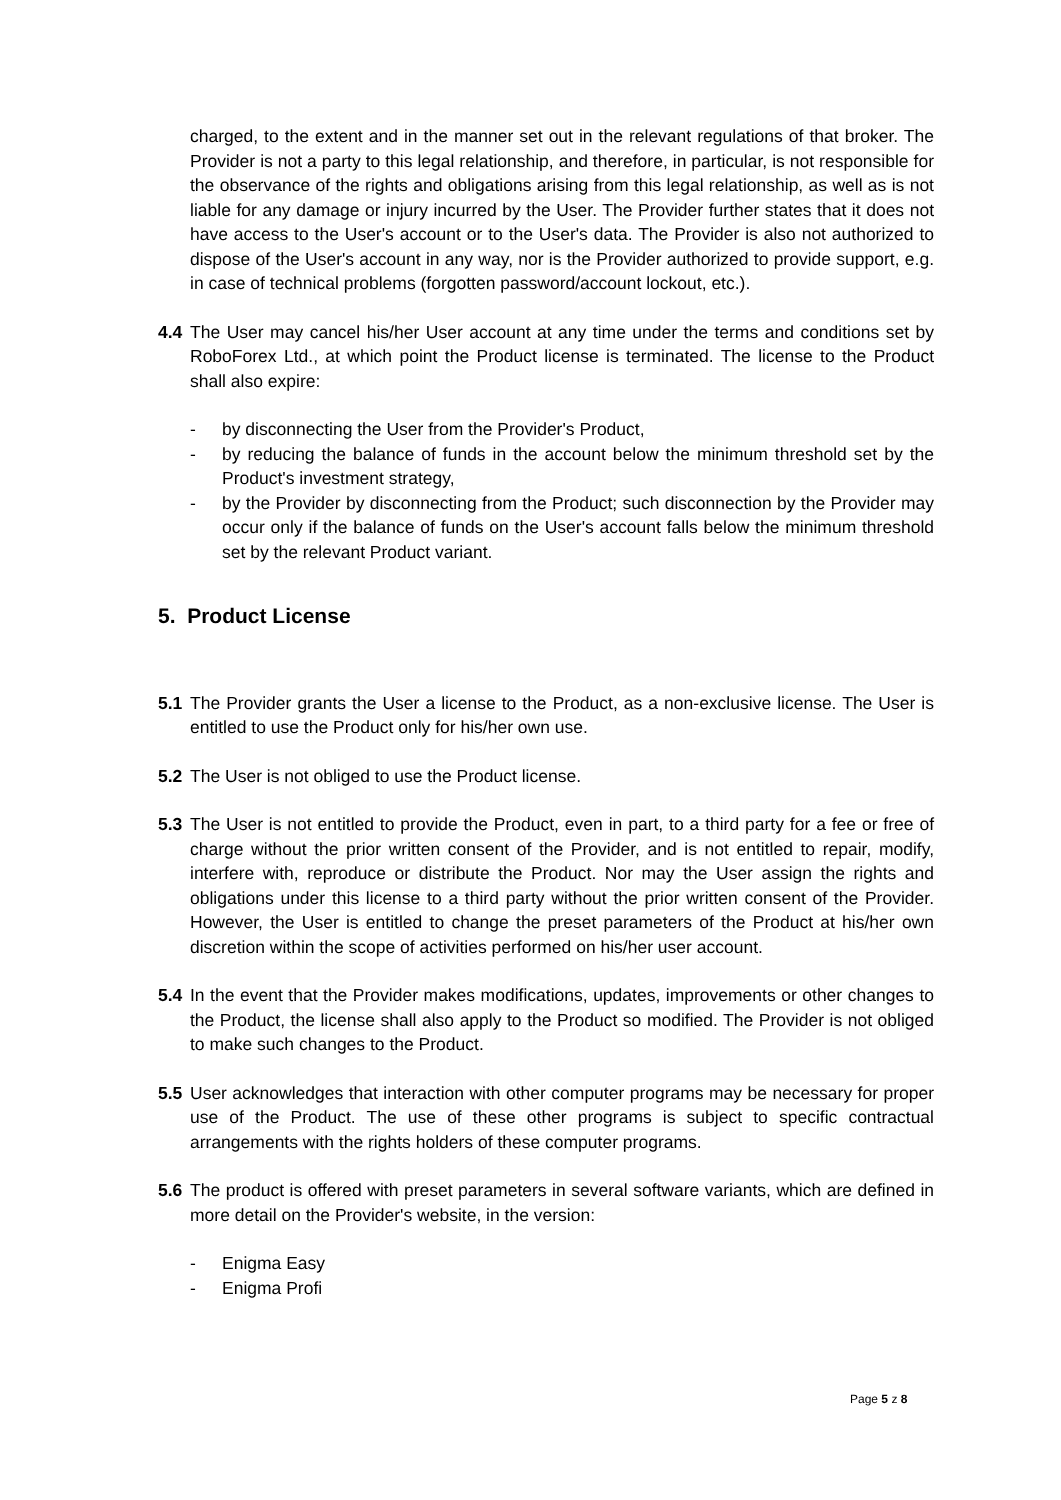charged, to the extent and in the manner set out in the relevant regulations of that broker. The Provider is not a party to this legal relationship, and therefore, in particular, is not responsible for the observance of the rights and obligations arising from this legal relationship, as well as is not liable for any damage or injury incurred by the User. The Provider further states that it does not have access to the User's account or to the User's data. The Provider is also not authorized to dispose of the User's account in any way, nor is the Provider authorized to provide support, e.g. in case of technical problems (forgotten password/account lockout, etc.).
4.4 The User may cancel his/her User account at any time under the terms and conditions set by RoboForex Ltd., at which point the Product license is terminated. The license to the Product shall also expire:
- by disconnecting the User from the Provider's Product,
- by reducing the balance of funds in the account below the minimum threshold set by the Product's investment strategy,
- by the Provider by disconnecting from the Product; such disconnection by the Provider may occur only if the balance of funds on the User's account falls below the minimum threshold set by the relevant Product variant.
5. Product License
5.1 The Provider grants the User a license to the Product, as a non-exclusive license. The User is entitled to use the Product only for his/her own use.
5.2 The User is not obliged to use the Product license.
5.3 The User is not entitled to provide the Product, even in part, to a third party for a fee or free of charge without the prior written consent of the Provider, and is not entitled to repair, modify, interfere with, reproduce or distribute the Product. Nor may the User assign the rights and obligations under this license to a third party without the prior written consent of the Provider. However, the User is entitled to change the preset parameters of the Product at his/her own discretion within the scope of activities performed on his/her user account.
5.4 In the event that the Provider makes modifications, updates, improvements or other changes to the Product, the license shall also apply to the Product so modified. The Provider is not obliged to make such changes to the Product.
5.5 User acknowledges that interaction with other computer programs may be necessary for proper use of the Product. The use of these other programs is subject to specific contractual arrangements with the rights holders of these computer programs.
5.6 The product is offered with preset parameters in several software variants, which are defined in more detail on the Provider's website, in the version:
- Enigma Easy
- Enigma Profi
Page 5 z 8